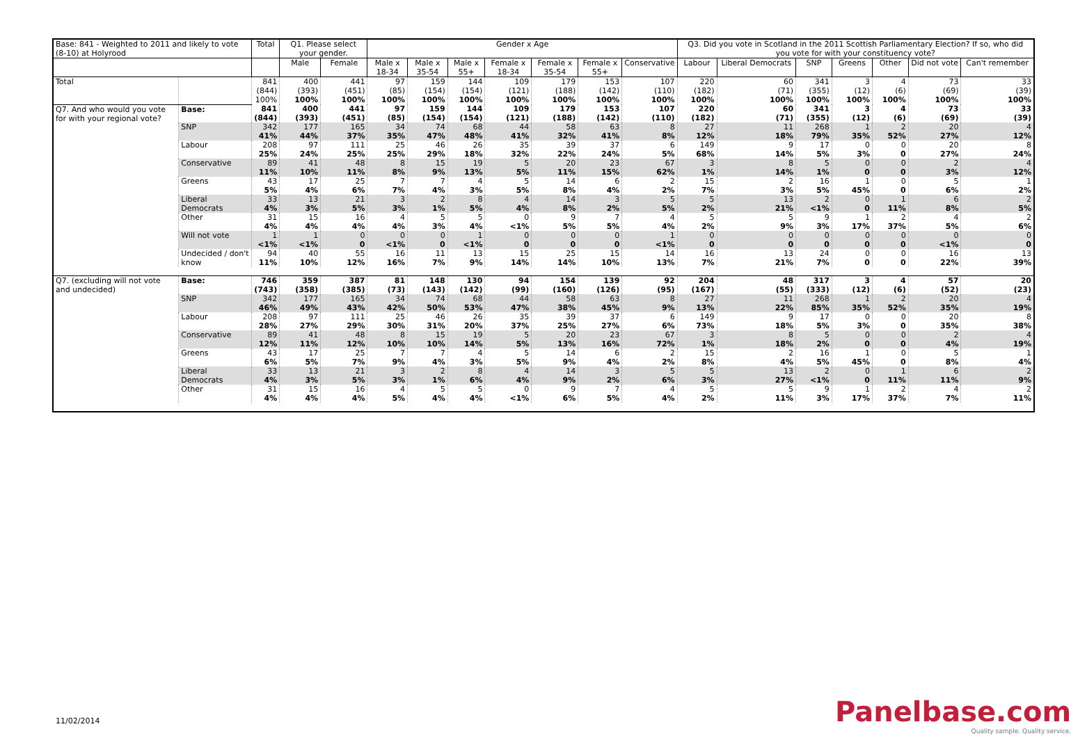| Base: 841 - Weighted to 2011 and likely to vote (8-10) at Holyrood | | Total | Q1. Please select your gender. | | Gender x Age | | | | | | | Q3. Did you vote in Scotland in the 2011 Scottish Parliamentary Election? If so, who did you vote for with your constituency vote? | | | | | | |
| --- | --- | --- | --- | --- | --- | --- | --- | --- | --- | --- | --- | --- | --- | --- | --- | --- | --- | --- |
| | | | Male | Female | Male x 18-34 | Male x 35-54 | Male x 55+ | Female x 18-34 | Female x 35-54 | Female x 55+ | Conservative | Labour | Liberal Democrats | SNP | Greens | Other | Did not vote | Can't remember |
| Total | | 841 (844) 100% | 400 (393) 100% | 441 (451) 100% | 97 (85) 100% | 159 (154) 100% | 144 (154) 100% | 109 (121) 100% | 179 (188) 100% | 153 (142) 100% | 107 (110) 100% | 220 (182) 100% | 60 (71) 100% | 341 (355) 100% | 3 (12) 100% | 4 (6) 100% | 73 (69) 100% | 33 (39) 100% |
| Q7. And who would you vote for with your regional vote? | Base: | 841 (844) | 400 (393) | 441 (451) | 97 (85) | 159 (154) | 144 (154) | 109 (121) | 179 (188) | 153 (142) | 107 (110) | 220 (182) | 60 (71) | 341 (355) | 3 (12) | 4 (6) | 73 (69) | 33 (39) |
| | SNP | 342 41% | 177 44% | 165 37% | 34 35% | 74 47% | 68 48% | 44 41% | 58 32% | 63 41% | 8 8% | 27 12% | 11 18% | 268 79% | 1 35% | 2 52% | 20 27% | 4 12% |
| | Labour | 208 25% | 97 24% | 111 25% | 25 25% | 46 29% | 26 18% | 35 32% | 39 22% | 37 24% | 6 5% | 149 68% | 9 14% | 17 5% | 0 3% | 0 0 | 20 27% | 8 24% |
| | Conservative | 89 11% | 41 10% | 48 11% | 8 8% | 15 9% | 19 13% | 5 5% | 20 11% | 23 15% | 67 62% | 3 1% | 8 14% | 5 1% | 0 0 | 0 0 | 2 3% | 4 12% |
| | Greens | 43 5% | 17 4% | 25 6% | 7 7% | 7 4% | 4 3% | 5 5% | 14 8% | 6 4% | 2 2% | 15 7% | 2 3% | 16 5% | 1 45% | 0 0 | 5 6% | 1 2% |
| | Liberal Democrats | 33 4% | 13 3% | 21 5% | 3 3% | 2 1% | 8 5% | 4 4% | 14 8% | 3 2% | 5 5% | 5 2% | 13 21% | 2 <1% | 0 0 | 1 11% | 6 8% | 2 5% |
| | Other | 31 4% | 15 4% | 16 4% | 4 4% | 5 3% | 5 4% | 0 <1% | 9 5% | 7 5% | 4 4% | 5 2% | 5 9% | 9 3% | 1 17% | 2 37% | 4 5% | 2 6% |
| | Will not vote | 1 <1% | 1 <1% | 0 0 | 0 <1% | 0 0 | 1 <1% | 0 0 | 0 0 | 0 0 | 1 <1% | 0 0 | 0 0 | 0 0 | 0 0 | 0 0 | 0 <1% | 0 0 |
| | Undecided / don't know | 94 11% | 40 10% | 55 12% | 16 16% | 11 7% | 13 9% | 15 14% | 25 14% | 15 10% | 14 13% | 16 7% | 13 21% | 24 7% | 0 0 | 0 0 | 16 22% | 13 39% |
| Q7. (excluding will not vote and undecided) | Base: | 746 (743) | 359 (358) | 387 (385) | 81 (73) | 148 (143) | 130 (142) | 94 (99) | 154 (160) | 139 (126) | 92 (95) | 204 (167) | 48 (55) | 317 (333) | 3 (12) | 4 (6) | 57 (52) | 20 (23) |
| | SNP | 342 46% | 177 49% | 165 43% | 34 42% | 74 50% | 68 53% | 44 47% | 58 38% | 63 45% | 8 9% | 27 13% | 11 22% | 268 85% | 1 35% | 2 52% | 20 35% | 4 19% |
| | Labour | 208 28% | 97 27% | 111 29% | 25 30% | 46 31% | 26 20% | 35 37% | 39 25% | 37 27% | 6 6% | 149 73% | 9 18% | 17 5% | 0 3% | 0 0 | 20 35% | 8 38% |
| | Conservative | 89 12% | 41 11% | 48 12% | 8 10% | 15 10% | 19 14% | 5 5% | 20 13% | 23 16% | 67 72% | 3 1% | 8 18% | 5 2% | 0 0 | 0 0 | 2 4% | 4 19% |
| | Greens | 43 6% | 17 5% | 25 7% | 7 9% | 7 4% | 4 3% | 5 5% | 14 9% | 6 4% | 2 2% | 15 8% | 2 4% | 16 5% | 1 45% | 0 0 | 5 8% | 1 4% |
| | Liberal Democrats | 33 4% | 13 3% | 21 5% | 3 3% | 2 1% | 8 6% | 4 4% | 14 9% | 3 2% | 5 6% | 5 3% | 13 27% | 2 <1% | 0 0 | 1 11% | 6 11% | 2 9% |
| | Other | 31 4% | 15 4% | 16 4% | 4 5% | 5 4% | 5 4% | 0 <1% | 9 6% | 7 5% | 4 4% | 5 2% | 5 11% | 9 3% | 1 17% | 2 37% | 4 7% | 2 11% |
11/02/2014
Panelbase.com
Quality sample. Quality service.